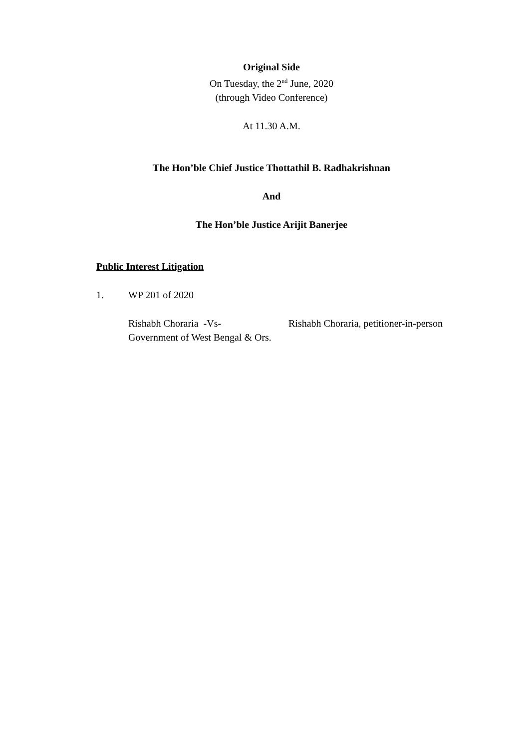Original Side
On Tuesday, the 2<sup>nd</sup> June, 2020
(through Video Conference)
At 11.30 A.M.
The Hon’ble Chief Justice Thottathil B. Radhakrishnan
And
The Hon’ble Justice Arijit Banerjee
Public Interest Litigation
1. WP 201 of 2020
Rishabh Choraria -Vs-
Government of West Bengal & Ors.
Rishabh Choraria, petitioner-in-person